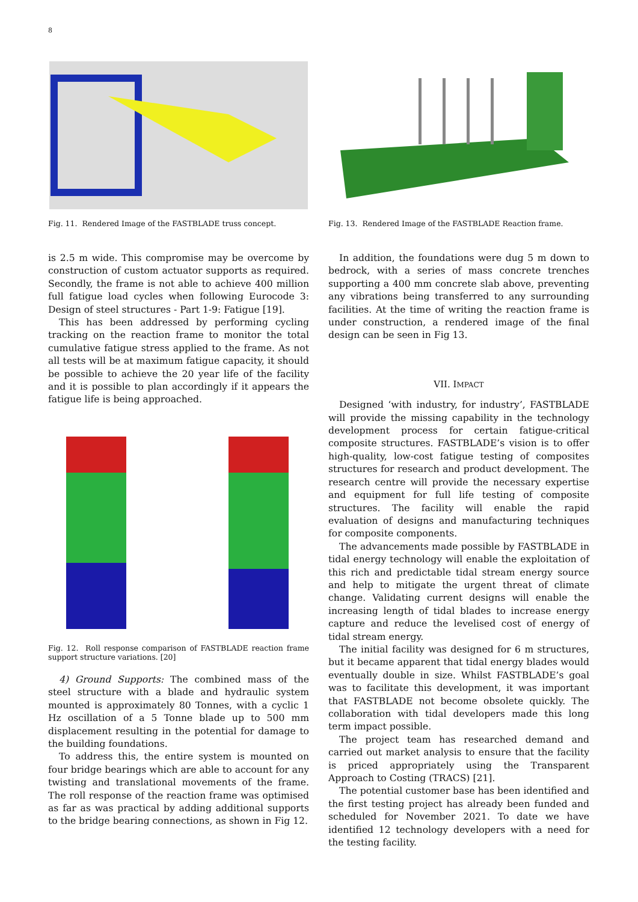8
Fig. 11. Rendered Image of the FASTBLADE truss concept.
is 2.5 m wide. This compromise may be overcome by construction of custom actuator supports as required. Secondly, the frame is not able to achieve 400 million full fatigue load cycles when following Eurocode 3: Design of steel structures - Part 1-9: Fatigue [19].
This has been addressed by performing cycling tracking on the reaction frame to monitor the total cumulative fatigue stress applied to the frame. As not all tests will be at maximum fatigue capacity, it should be possible to achieve the 20 year life of the facility and it is possible to plan accordingly if it appears the fatigue life is being approached.
Fig. 12. Roll response comparison of FASTBLADE reaction frame support structure variations. [20]
4) Ground Supports: The combined mass of the steel structure with a blade and hydraulic system mounted is approximately 80 Tonnes, with a cyclic 1 Hz oscillation of a 5 Tonne blade up to 500 mm displacement resulting in the potential for damage to the building foundations.
To address this, the entire system is mounted on four bridge bearings which are able to account for any twisting and translational movements of the frame. The roll response of the reaction frame was optimised as far as was practical by adding additional supports to the bridge bearing connections, as shown in Fig 12.
Fig. 13. Rendered Image of the FASTBLADE Reaction frame.
In addition, the foundations were dug 5 m down to bedrock, with a series of mass concrete trenches supporting a 400 mm concrete slab above, preventing any vibrations being transferred to any surrounding facilities. At the time of writing the reaction frame is under construction, a rendered image of the final design can be seen in Fig 13.
VII. IMPACT
Designed ‘with industry, for industry’, FASTBLADE will provide the missing capability in the technology development process for certain fatigue-critical composite structures. FASTBLADE’s vision is to offer high-quality, low-cost fatigue testing of composites structures for research and product development. The research centre will provide the necessary expertise and equipment for full life testing of composite structures. The facility will enable the rapid evaluation of designs and manufacturing techniques for composite components.
The advancements made possible by FASTBLADE in tidal energy technology will enable the exploitation of this rich and predictable tidal stream energy source and help to mitigate the urgent threat of climate change. Validating current designs will enable the increasing length of tidal blades to increase energy capture and reduce the levelised cost of energy of tidal stream energy.
The initial facility was designed for 6 m structures, but it became apparent that tidal energy blades would eventually double in size. Whilst FASTBLADE’s goal was to facilitate this development, it was important that FASTBLADE not become obsolete quickly. The collaboration with tidal developers made this long term impact possible.
The project team has researched demand and carried out market analysis to ensure that the facility is priced appropriately using the Transparent Approach to Costing (TRACS) [21].
The potential customer base has been identified and the first testing project has already been funded and scheduled for November 2021. To date we have identified 12 technology developers with a need for the testing facility.